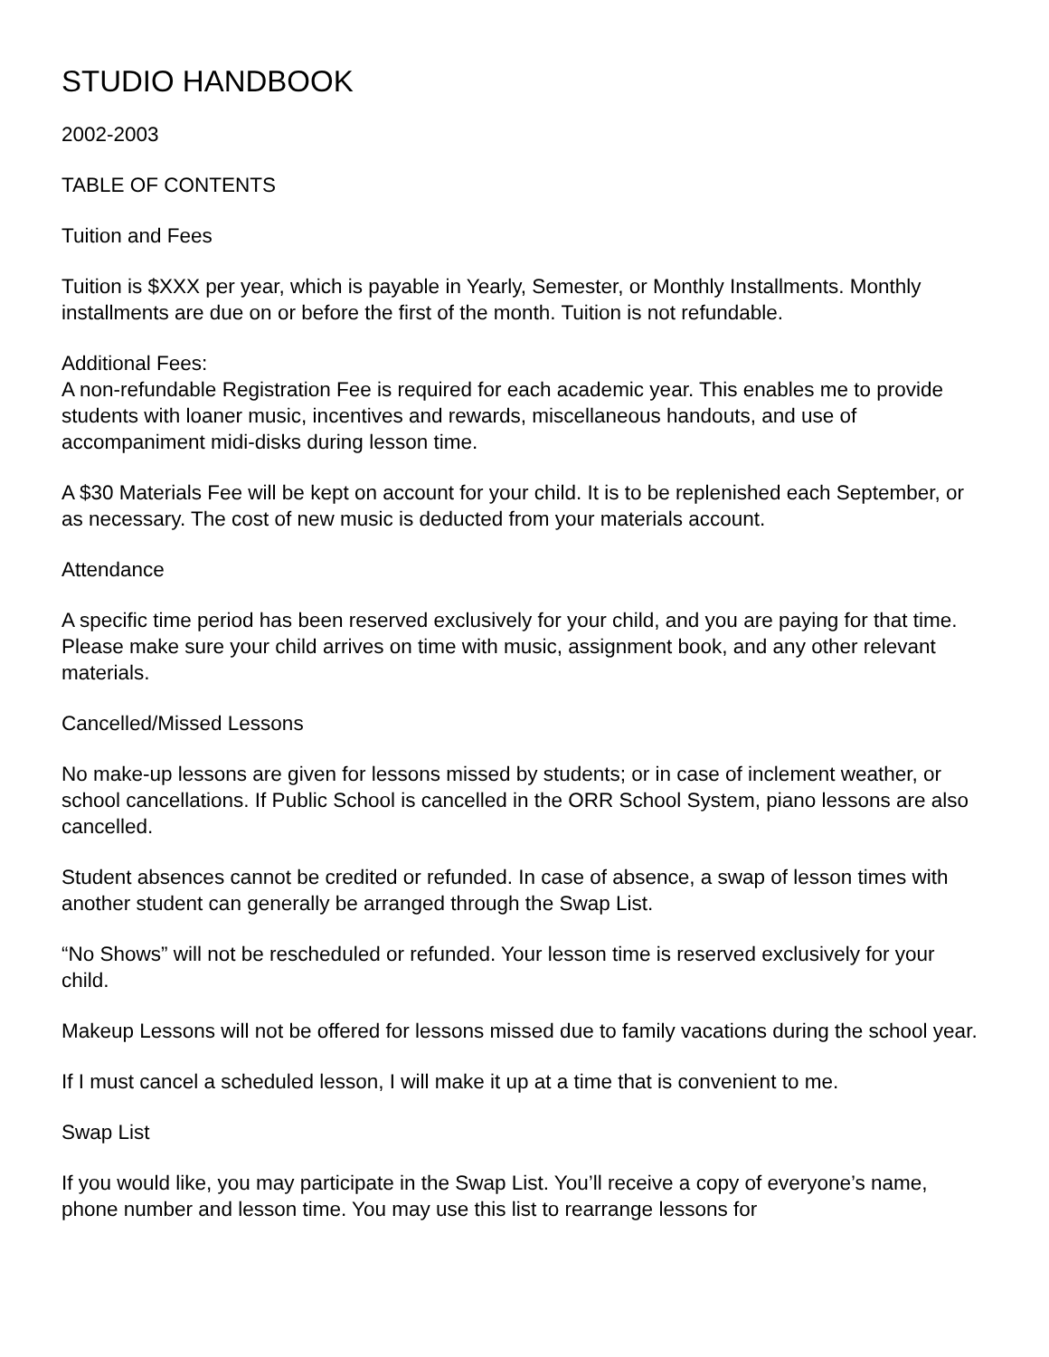STUDIO HANDBOOK
2002-2003
TABLE OF CONTENTS
Tuition and Fees
Tuition is $XXX per year, which is payable in Yearly, Semester, or Monthly Installments. Monthly installments are due on or before the first of the month. Tuition is not refundable.
Additional Fees:
A non-refundable Registration Fee is required for each academic year. This enables me to provide students with loaner music, incentives and rewards, miscellaneous handouts, and use of accompaniment midi-disks during lesson time.
A $30 Materials Fee will be kept on account for your child. It is to be replenished each September, or as necessary. The cost of new music is deducted from your materials account.
Attendance
A specific time period has been reserved exclusively for your child, and you are paying for that time. Please make sure your child arrives on time with music, assignment book, and any other relevant materials.
Cancelled/Missed Lessons
No make-up lessons are given for lessons missed by students; or in case of inclement weather, or school cancellations. If Public School is cancelled in the ORR School System, piano lessons are also cancelled.
Student absences cannot be credited or refunded. In case of absence, a swap of lesson times with another student can generally be arranged through the Swap List.
“No Shows” will not be rescheduled or refunded. Your lesson time is reserved exclusively for your child.
Makeup Lessons will not be offered for lessons missed due to family vacations during the school year.
If I must cancel a scheduled lesson, I will make it up at a time that is convenient to me.
Swap List
If you would like, you may participate in the Swap List. You’ll receive a copy of everyone’s name, phone number and lesson time. You may use this list to rearrange lessons for